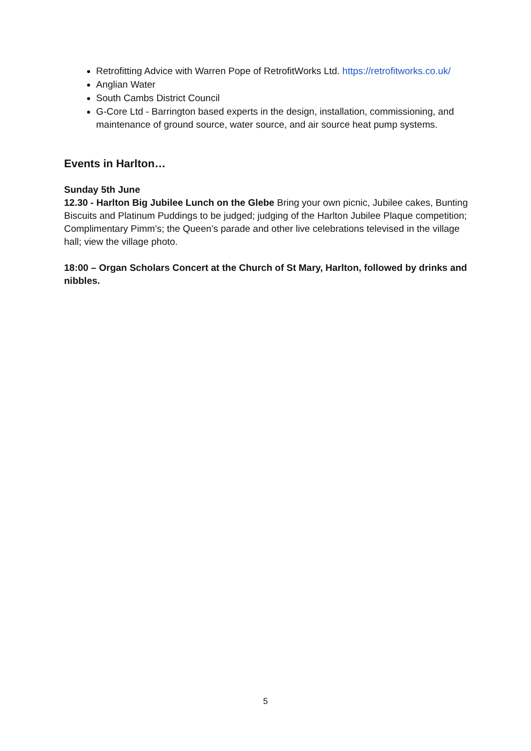Retrofitting Advice with Warren Pope of RetrofitWorks Ltd. https://retrofitworks.co.uk/
Anglian Water
South Cambs District Council
G-Core Ltd - Barrington based experts in the design, installation, commissioning, and maintenance of ground source, water source, and air source heat pump systems.
Events in Harlton…
Sunday 5th June
12.30 - Harlton Big Jubilee Lunch on the Glebe Bring your own picnic, Jubilee cakes, Bunting Biscuits and Platinum Puddings to be judged; judging of the Harlton Jubilee Plaque competition; Complimentary Pimm’s; the Queen’s parade and other live celebrations televised in the village hall; view the village photo.
18:00 – Organ Scholars Concert at the Church of St Mary, Harlton, followed by drinks and nibbles.
5